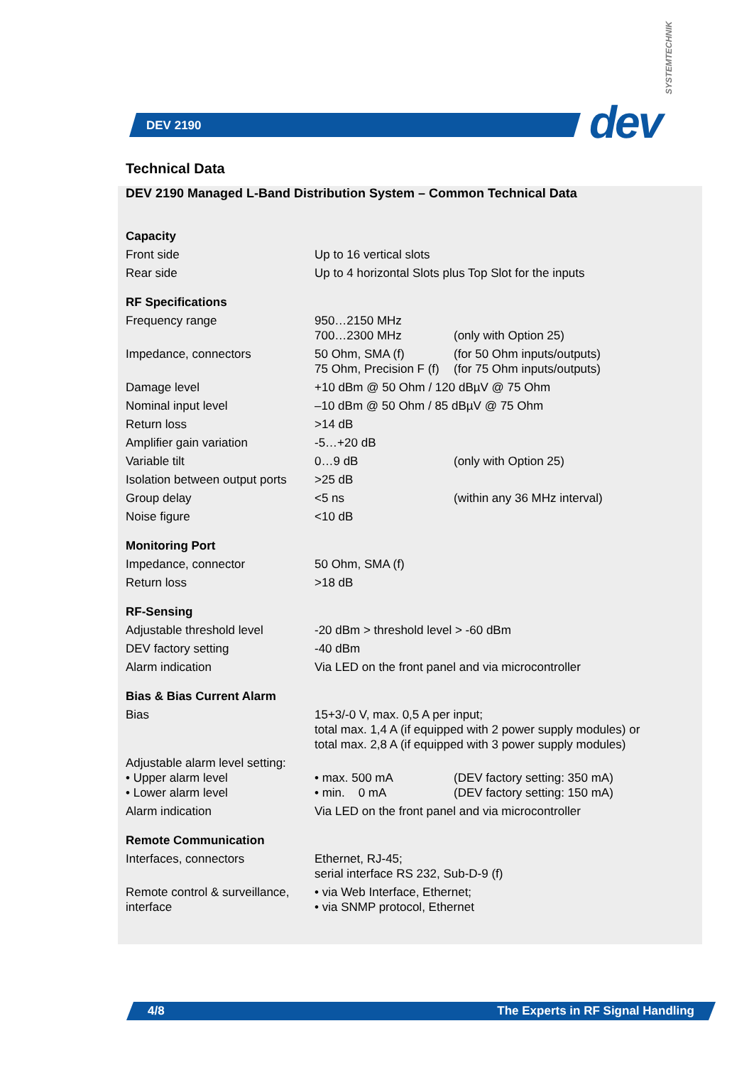DEV 2190 dev
SYSTEMTECHNIK
Technical Data
DEV 2190 Managed L-Band Distribution System – Common Technical Data
| Capacity | | |
| Front side | Up to 16 vertical slots | |
| Rear side | Up to 4 horizontal Slots plus Top Slot for the inputs | |
| RF Specifications | | |
| Frequency range | 950…2150 MHz 700…2300 MHz | (only with Option 25) |
| Impedance, connectors | 50 Ohm, SMA (f) 75 Ohm, Precision F (f) | (for 50 Ohm inputs/outputs) (for 75 Ohm inputs/outputs) |
| Damage level | +10 dBm @ 50 Ohm / 120 dBµV @ 75 Ohm | |
| Nominal input level | –10 dBm @ 50 Ohm / 85 dBµV @ 75 Ohm | |
| Return loss | >14 dB | |
| Amplifier gain variation | -5…+20 dB | |
| Variable tilt | 0…9 dB | (only with Option 25) |
| Isolation between output ports | >25 dB | |
| Group delay | <5 ns | (within any 36 MHz interval) |
| Noise figure | <10 dB | |
| Monitoring Port | | |
| Impedance, connector | 50 Ohm, SMA (f) | |
| Return loss | >18 dB | |
| RF-Sensing | | |
| Adjustable threshold level | -20 dBm > threshold level > -60 dBm | |
| DEV factory setting | -40 dBm | |
| Alarm indication | Via LED on the front panel and via microcontroller | |
| Bias & Bias Current Alarm | | |
| Bias | 15+3/-0 V, max. 0,5 A per input; total max. 1,4 A (if equipped with 2 power supply modules) or total max. 2,8 A (if equipped with 3 power supply modules) | |
| Adjustable alarm level setting: • Upper alarm level • Lower alarm level | • max. 500 mA • min. 0 mA | (DEV factory setting: 350 mA) (DEV factory setting: 150 mA) |
| Alarm indication | Via LED on the front panel and via microcontroller | |
| Remote Communication | | |
| Interfaces, connectors | Ethernet, RJ-45; serial interface RS 232, Sub-D-9 (f) | |
| Remote control & surveillance, interface | • via Web Interface, Ethernet; • via SNMP protocol, Ethernet | |
4/8 The Experts in RF Signal Handling